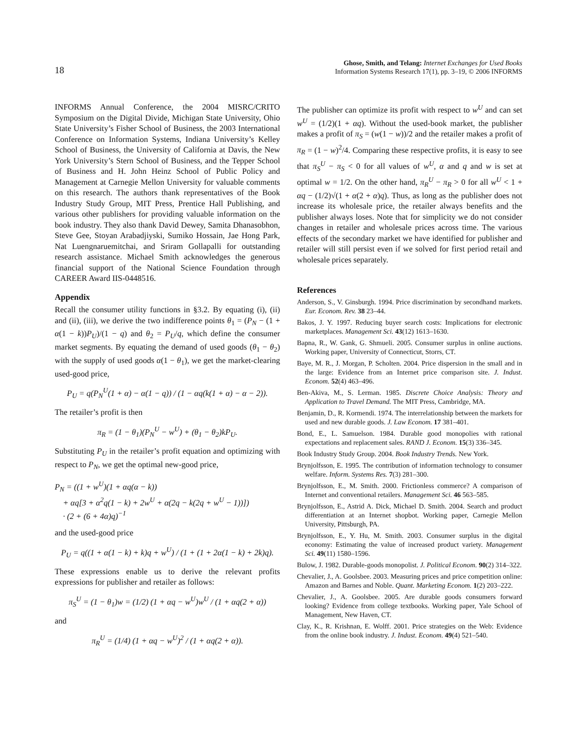18
Ghose, Smith, and Telang: Internet Exchanges for Used Books
Information Systems Research 17(1), pp. 3–19, © 2006 INFORMS
INFORMS Annual Conference, the 2004 MISRC/CRITO Symposium on the Digital Divide, Michigan State University, Ohio State University’s Fisher School of Business, the 2003 International Conference on Information Systems, Indiana University’s Kelley School of Business, the University of California at Davis, the New York University’s Stern School of Business, and the Tepper School of Business and H. John Heinz School of Public Policy and Management at Carnegie Mellon University for valuable comments on this research. The authors thank representatives of the Book Industry Study Group, MIT Press, Prentice Hall Publishing, and various other publishers for providing valuable information on the book industry. They also thank David Dewey, Samita Dhanasobhon, Steve Gee, Stoyan Arabadjiyski, Sumiko Hossain, Jae Hong Park, Nat Luengnaruemitchai, and Sriram Gollapalli for outstanding research assistance. Michael Smith acknowledges the generous financial support of the National Science Foundation through CAREER Award IIS-0448516.
Appendix
Recall the consumer utility functions in §3.2. By equating (i), (ii) and (ii), (iii), we derive the two indifference points θ<sub>1</sub> = (P<sub>N</sub> − (1 + α(1 − k))P<sub>U</sub>)/(1 − q) and θ<sub>2</sub> = P<sub>U</sub>/q, which define the consumer market segments. By equating the demand of used goods (θ<sub>1</sub> − θ<sub>2</sub>) with the supply of used goods α(1 − θ<sub>1</sub>), we get the market-clearing used-good price,
P<sub>U</sub> = q(P<sub>N</sub><sup>U</sup>(1 + α) − α(1 − q)) / (1 − αq(k(1 + α) − α − 2)).
The retailer’s profit is then
π<sub>R</sub> = (1 − θ<sub>1</sub>)(P<sub>N</sub><sup>U</sup> − w<sup>U</sup>) + (θ<sub>1</sub> − θ<sub>2</sub>)kP<sub>U</sub>.
Substituting P<sub>U</sub> in the retailer’s profit equation and optimizing with respect to P<sub>N</sub>, we get the optimal new-good price,
P<sub>N</sub> = ((1 + w<sup>U</sup>)(1 + αq(α − k))
+ αq[3 + α<sup>2</sup>q(1 − k) + 2w<sup>U</sup> + α(2q − k(2q + w<sup>U</sup> − 1))])
· (2 + (6 + 4α)q)<sup>−1</sup>
and the used-good price
P<sub>U</sub> = q((1 + α(1 − k) + k)q + w<sup>U</sup>) / (1 + (1 + 2α(1 − k) + 2k)q).
These expressions enable us to derive the relevant profits expressions for publisher and retailer as follows:
π<sub>S</sub><sup>U</sup> = (1 − θ<sub>1</sub>)w = (1/2) (1 + αq − w<sup>U</sup>)w<sup>U</sup> / (1 + αq(2 + α))
and
π<sub>R</sub><sup>U</sup> = (1/4) (1 + αq − w<sup>U</sup>)<sup>2</sup> / (1 + αq(2 + α)).
The publisher can optimize its profit with respect to w<sup>U</sup> and can set w<sup>U</sup> = (1/2)(1 + αq). Without the used-book market, the publisher makes a profit of π<sub>S</sub> = (w(1 − w))/2 and the retailer makes a profit of π<sub>R</sub> = (1 − w)<sup>2</sup>/4. Comparing these respective profits, it is easy to see that π<sub>S</sub><sup>U</sup> − π<sub>S</sub> < 0 for all values of w<sup>U</sup>, α and q and w is set at optimal w = 1/2. On the other hand, π<sub>R</sub><sup>U</sup> − π<sub>R</sub> > 0 for all w<sup>U</sup> < 1 + αq − (1/2)√(1 + α(2 + α)q). Thus, as long as the publisher does not increase its wholesale price, the retailer always benefits and the publisher always loses. Note that for simplicity we do not consider changes in retailer and wholesale prices across time. The various effects of the secondary market we have identified for publisher and retailer will still persist even if we solved for first period retail and wholesale prices separately.
References
Anderson, S., V. Ginsburgh. 1994. Price discrimination by secondhand markets. Eur. Econom. Rev. 38 23–44.
Bakos, J. Y. 1997. Reducing buyer search costs: Implications for electronic marketplaces. Management Sci. 43(12) 1613–1630.
Bapna, R., W. Gank, G. Shmueli. 2005. Consumer surplus in online auctions. Working paper, University of Connecticut, Storrs, CT.
Baye, M. R., J. Morgan, P. Scholten. 2004. Price dispersion in the small and in the large: Evidence from an Internet price comparison site. J. Indust. Econom. 52(4) 463–496.
Ben-Akiva, M., S. Lerman. 1985. Discrete Choice Analysis: Theory and Application to Travel Demand. The MIT Press, Cambridge, MA.
Benjamin, D., R. Kormendi. 1974. The interrelationship between the markets for used and new durable goods. J. Law Econom. 17 381–401.
Bond, E., L. Samuelson. 1984. Durable good monopolies with rational expectations and replacement sales. RAND J. Econom. 15(3) 336–345.
Book Industry Study Group. 2004. Book Industry Trends. New York.
Brynjolfsson, E. 1995. The contribution of information technology to consumer welfare. Inform. Systems Res. 7(3) 281–300.
Brynjolfsson, E., M. Smith. 2000. Frictionless commerce? A comparison of Internet and conventional retailers. Management Sci. 46 563–585.
Brynjolfsson, E., Astrid A. Dick, Michael D. Smith. 2004. Search and product differentiation at an Internet shopbot. Working paper, Carnegie Mellon University, Pittsburgh, PA.
Brynjolfsson, E., Y. Hu, M. Smith. 2003. Consumer surplus in the digital economy: Estimating the value of increased product variety. Management Sci. 49(11) 1580–1596.
Bulow, J. 1982. Durable-goods monopolist. J. Political Econom. 90(2) 314–322.
Chevalier, J., A. Goolsbee. 2003. Measuring prices and price competition online: Amazon and Barnes and Noble. Quant. Marketing Econom. 1(2) 203–222.
Chevalier, J., A. Goolsbee. 2005. Are durable goods consumers forward looking? Evidence from college textbooks. Working paper, Yale School of Management, New Haven, CT.
Clay, K., R. Krishnan, E. Wolff. 2001. Price strategies on the Web: Evidence from the online book industry. J. Indust. Econom. 49(4) 521–540.